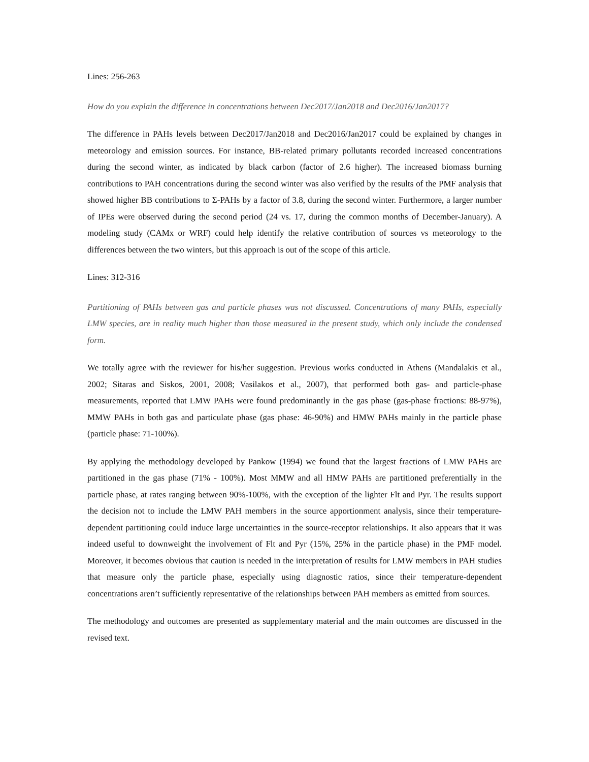Lines: 256-263
How do you explain the difference in concentrations between Dec2017/Jan2018 and Dec2016/Jan2017?
The difference in PAHs levels between Dec2017/Jan2018 and Dec2016/Jan2017 could be explained by changes in meteorology and emission sources. For instance, BB-related primary pollutants recorded increased concentrations during the second winter, as indicated by black carbon (factor of 2.6 higher). The increased biomass burning contributions to PAH concentrations during the second winter was also verified by the results of the PMF analysis that showed higher BB contributions to Σ-PAHs by a factor of 3.8, during the second winter. Furthermore, a larger number of IPEs were observed during the second period (24 vs. 17, during the common months of December-January). A modeling study (CAMx or WRF) could help identify the relative contribution of sources vs meteorology to the differences between the two winters, but this approach is out of the scope of this article.
Lines: 312-316
Partitioning of PAHs between gas and particle phases was not discussed. Concentrations of many PAHs, especially LMW species, are in reality much higher than those measured in the present study, which only include the condensed form.
We totally agree with the reviewer for his/her suggestion. Previous works conducted in Athens (Mandalakis et al., 2002; Sitaras and Siskos, 2001, 2008; Vasilakos et al., 2007), that performed both gas- and particle-phase measurements, reported that LMW PAHs were found predominantly in the gas phase (gas-phase fractions: 88-97%), MMW PAHs in both gas and particulate phase (gas phase: 46-90%) and HMW PAHs mainly in the particle phase (particle phase: 71-100%).
By applying the methodology developed by Pankow (1994) we found that the largest fractions of LMW PAHs are partitioned in the gas phase (71% - 100%). Most MMW and all HMW PAHs are partitioned preferentially in the particle phase, at rates ranging between 90%-100%, with the exception of the lighter Flt and Pyr. The results support the decision not to include the LMW PAH members in the source apportionment analysis, since their temperature-dependent partitioning could induce large uncertainties in the source-receptor relationships. It also appears that it was indeed useful to downweight the involvement of Flt and Pyr (15%, 25% in the particle phase) in the PMF model. Moreover, it becomes obvious that caution is needed in the interpretation of results for LMW members in PAH studies that measure only the particle phase, especially using diagnostic ratios, since their temperature-dependent concentrations aren’t sufficiently representative of the relationships between PAH members as emitted from sources.
The methodology and outcomes are presented as supplementary material and the main outcomes are discussed in the revised text.